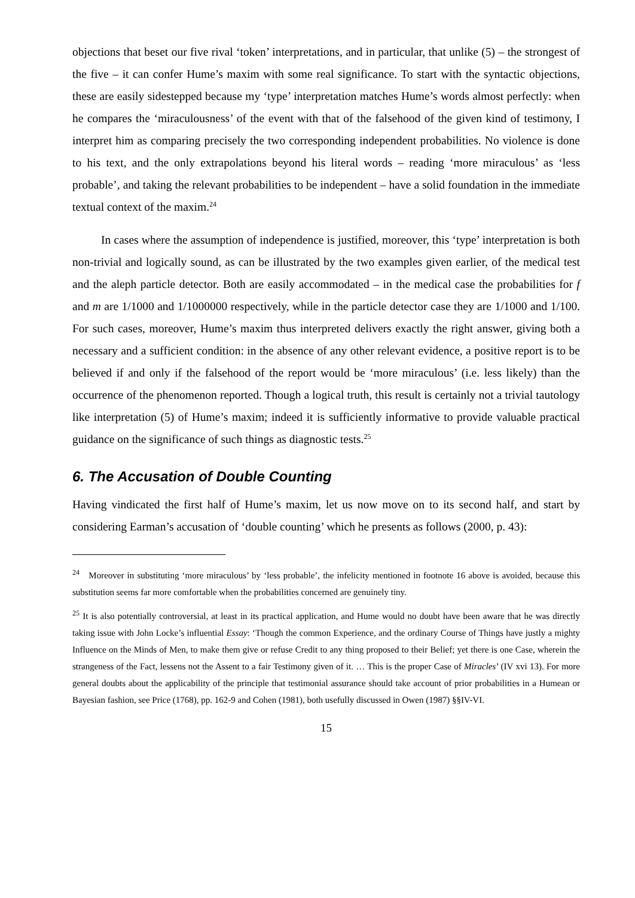objections that beset our five rival ‘token’ interpretations, and in particular, that unlike (5) – the strongest of the five – it can confer Hume’s maxim with some real significance. To start with the syntactic objections, these are easily sidestepped because my ‘type’ interpretation matches Hume’s words almost perfectly: when he compares the ‘miraculousness’ of the event with that of the falsehood of the given kind of testimony, I interpret him as comparing precisely the two corresponding independent probabilities. No violence is done to his text, and the only extrapolations beyond his literal words – reading ‘more miraculous’ as ‘less probable’, and taking the relevant probabilities to be independent – have a solid foundation in the immediate textual context of the maxim.<sup>24</sup>
In cases where the assumption of independence is justified, moreover, this ‘type’ interpretation is both non-trivial and logically sound, as can be illustrated by the two examples given earlier, of the medical test and the aleph particle detector. Both are easily accommodated – in the medical case the probabilities for f and m are 1/1000 and 1/1000000 respectively, while in the particle detector case they are 1/1000 and 1/100. For such cases, moreover, Hume’s maxim thus interpreted delivers exactly the right answer, giving both a necessary and a sufficient condition: in the absence of any other relevant evidence, a positive report is to be believed if and only if the falsehood of the report would be ‘more miraculous’ (i.e. less likely) than the occurrence of the phenomenon reported. Though a logical truth, this result is certainly not a trivial tautology like interpretation (5) of Hume’s maxim; indeed it is sufficiently informative to provide valuable practical guidance on the significance of such things as diagnostic tests.<sup>25</sup>
6. The Accusation of Double Counting
Having vindicated the first half of Hume’s maxim, let us now move on to its second half, and start by considering Earman’s accusation of ‘double counting’ which he presents as follows (2000, p. 43):
<sup>24</sup> Moreover in substituting ‘more miraculous’ by ‘less probable’, the infelicity mentioned in footnote 16 above is avoided, because this substitution seems far more comfortable when the probabilities concerned are genuinely tiny.
<sup>25</sup> It is also potentially controversial, at least in its practical application, and Hume would no doubt have been aware that he was directly taking issue with John Locke’s influential Essay: ‘Though the common Experience, and the ordinary Course of Things have justly a mighty Influence on the Minds of Men, to make them give or refuse Credit to any thing proposed to their Belief; yet there is one Case, wherein the strangeness of the Fact, lessens not the Assent to a fair Testimony given of it. … This is the proper Case of Miracles’ (IV xvi 13). For more general doubts about the applicability of the principle that testimonial assurance should take account of prior probabilities in a Humean or Bayesian fashion, see Price (1768), pp. 162-9 and Cohen (1981), both usefully discussed in Owen (1987) §§IV-VI.
15